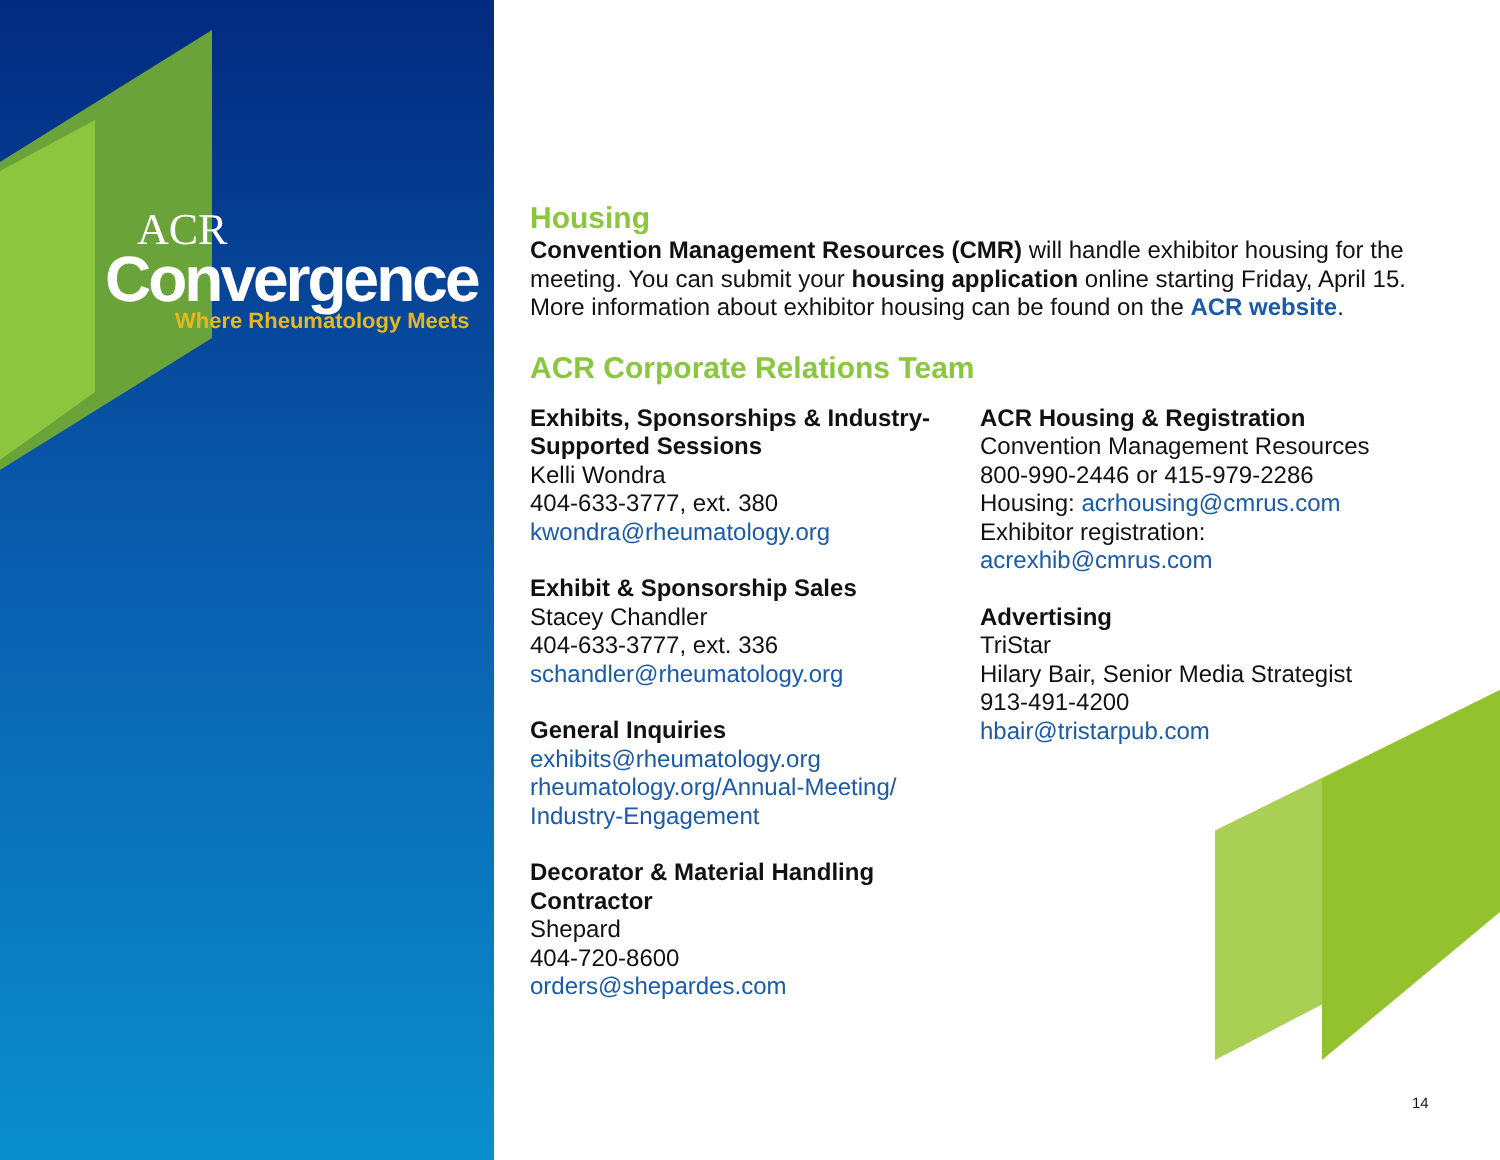ACR
Convergence
Where Rheumatology Meets
Housing
Convention Management Resources (CMR) will handle exhibitor housing for the meeting. You can submit your housing application online starting Friday, April 15. More information about exhibitor housing can be found on the ACR website.
ACR Corporate Relations Team
Exhibits, Sponsorships & Industry-Supported Sessions
Kelli Wondra
404-633-3777, ext. 380
kwondra@rheumatology.org
Exhibit & Sponsorship Sales
Stacey Chandler
404-633-3777, ext. 336
schandler@rheumatology.org
General Inquiries
exhibits@rheumatology.org
rheumatology.org/Annual-Meeting/ Industry-Engagement
Decorator & Material Handling Contractor
Shepard
404-720-8600
orders@shepardes.com
ACR Housing & Registration
Convention Management Resources
800-990-2446 or 415-979-2286
Housing: acrhousing@cmrus.com
Exhibitor registration:
acrexhib@cmrus.com
Advertising
TriStar
Hilary Bair, Senior Media Strategist
913-491-4200
hbair@tristarpub.com
14